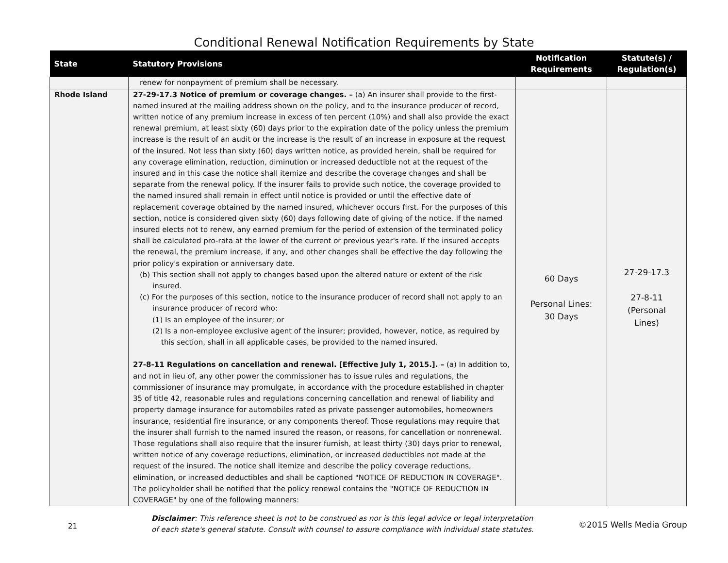Conditional Renewal Notification Requirements by State
| State | Statutory Provisions | Notification Requirements | Statute(s) / Regulation(s) |
| --- | --- | --- | --- |
| | renew for nonpayment of premium shall be necessary. | | |
| Rhode Island | 27-29-17.3 Notice of premium or coverage changes. – (a) An insurer shall provide to the first-named insured at the mailing address shown on the policy, and to the insurance producer of record, written notice of any premium increase in excess of ten percent (10%) and shall also provide the exact renewal premium, at least sixty (60) days prior to the expiration date of the policy unless the premium increase is the result of an audit or the increase is the result of an increase in exposure at the request of the insured. Not less than sixty (60) days written notice, as provided herein, shall be required for any coverage elimination, reduction, diminution or increased deductible not at the request of the insured and in this case the notice shall itemize and describe the coverage changes and shall be separate from the renewal policy. If the insurer fails to provide such notice, the coverage provided to the named insured shall remain in effect until notice is provided or until the effective date of replacement coverage obtained by the named insured, whichever occurs first. For the purposes of this section, notice is considered given sixty (60) days following date of giving of the notice. If the named insured elects not to renew, any earned premium for the period of extension of the terminated policy shall be calculated pro-rata at the lower of the current or previous year's rate. If the insured accepts the renewal, the premium increase, if any, and other changes shall be effective the day following the prior policy's expiration or anniversary date. (b) This section shall not apply to changes based upon the altered nature or extent of the risk insured. (c) For the purposes of this section, notice to the insurance producer of record shall not apply to an insurance producer of record who: (1) Is an employee of the insurer; or (2) Is a non-employee exclusive agent of the insurer; provided, however, notice, as required by this section, shall in all applicable cases, be provided to the named insured. 27-8-11 Regulations on cancellation and renewal. [Effective July 1, 2015.]. – (a) In addition to, and not in lieu of, any other power the commissioner has to issue rules and regulations, the commissioner of insurance may promulgate, in accordance with the procedure established in chapter 35 of title 42, reasonable rules and regulations concerning cancellation and renewal of liability and property damage insurance for automobiles rated as private passenger automobiles, homeowners insurance, residential fire insurance, or any components thereof. Those regulations may require that the insurer shall furnish to the named insured the reason, or reasons, for cancellation or nonrenewal. Those regulations shall also require that the insurer furnish, at least thirty (30) days prior to renewal, written notice of any coverage reductions, elimination, or increased deductibles not made at the request of the insured. The notice shall itemize and describe the policy coverage reductions, elimination, or increased deductibles and shall be captioned "NOTICE OF REDUCTION IN COVERAGE". The policyholder shall be notified that the policy renewal contains the "NOTICE OF REDUCTION IN COVERAGE" by one of the following manners: | 60 Days Personal Lines: 30 Days | 27-29-17.3 27-8-11 (Personal Lines) |
21
Disclaimer: This reference sheet is not to be construed as nor is this legal advice or legal interpretation of each state's general statute. Consult with counsel to assure compliance with individual state statutes.
©2015 Wells Media Group